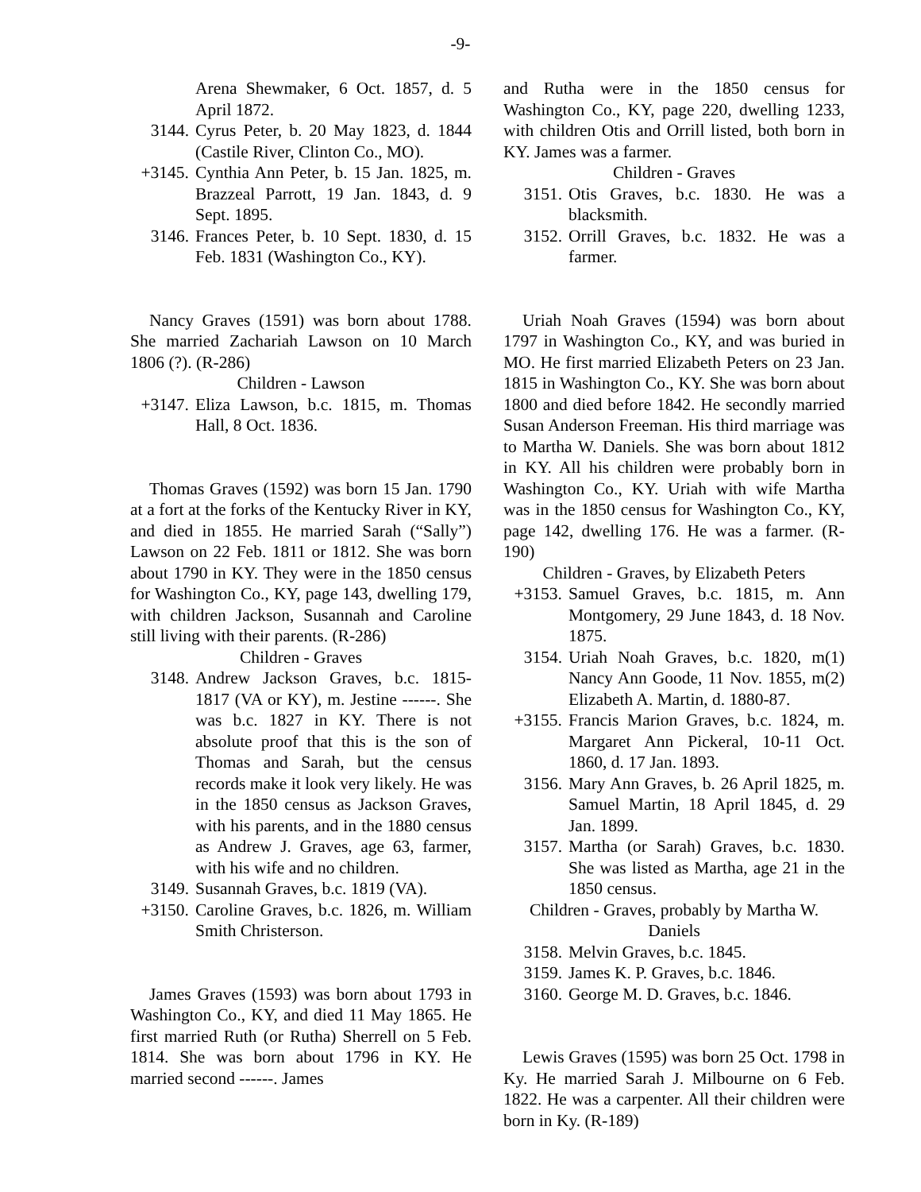-9-
Arena Shewmaker, 6 Oct. 1857, d. 5 April 1872.
3144. Cyrus Peter, b. 20 May 1823, d. 1844 (Castile River, Clinton Co., MO).
+3145. Cynthia Ann Peter, b. 15 Jan. 1825, m. Brazzeal Parrott, 19 Jan. 1843, d. 9 Sept. 1895.
3146. Frances Peter, b. 10 Sept. 1830, d. 15 Feb. 1831 (Washington Co., KY).
Nancy Graves (1591) was born about 1788. She married Zachariah Lawson on 10 March 1806 (?). (R-286)
Children - Lawson
+3147. Eliza Lawson, b.c. 1815, m. Thomas Hall, 8 Oct. 1836.
Thomas Graves (1592) was born 15 Jan. 1790 at a fort at the forks of the Kentucky River in KY, and died in 1855. He married Sarah (“Sally”) Lawson on 22 Feb. 1811 or 1812. She was born about 1790 in KY. They were in the 1850 census for Washington Co., KY, page 143, dwelling 179, with children Jackson, Susannah and Caroline still living with their parents. (R-286)
Children - Graves
3148. Andrew Jackson Graves, b.c. 1815-1817 (VA or KY), m. Jestine ------. She was b.c. 1827 in KY. There is not absolute proof that this is the son of Thomas and Sarah, but the census records make it look very likely. He was in the 1850 census as Jackson Graves, with his parents, and in the 1880 census as Andrew J. Graves, age 63, farmer, with his wife and no children.
3149. Susannah Graves, b.c. 1819 (VA).
+3150. Caroline Graves, b.c. 1826, m. William Smith Christerson.
James Graves (1593) was born about 1793 in Washington Co., KY, and died 11 May 1865. He first married Ruth (or Rutha) Sherrell on 5 Feb. 1814. She was born about 1796 in KY. He married second ------. James
and Rutha were in the 1850 census for Washington Co., KY, page 220, dwelling 1233, with children Otis and Orrill listed, both born in KY. James was a farmer.
Children - Graves
3151. Otis Graves, b.c. 1830. He was a blacksmith.
3152. Orrill Graves, b.c. 1832. He was a farmer.
Uriah Noah Graves (1594) was born about 1797 in Washington Co., KY, and was buried in MO. He first married Elizabeth Peters on 23 Jan. 1815 in Washington Co., KY. She was born about 1800 and died before 1842. He secondly married Susan Anderson Freeman. His third marriage was to Martha W. Daniels. She was born about 1812 in KY. All his children were probably born in Washington Co., KY. Uriah with wife Martha was in the 1850 census for Washington Co., KY, page 142, dwelling 176. He was a farmer. (R-190)
Children - Graves, by Elizabeth Peters
+3153. Samuel Graves, b.c. 1815, m. Ann Montgomery, 29 June 1843, d. 18 Nov. 1875.
3154. Uriah Noah Graves, b.c. 1820, m(1) Nancy Ann Goode, 11 Nov. 1855, m(2) Elizabeth A. Martin, d. 1880-87.
+3155. Francis Marion Graves, b.c. 1824, m. Margaret Ann Pickeral, 10-11 Oct. 1860, d. 17 Jan. 1893.
3156. Mary Ann Graves, b. 26 April 1825, m. Samuel Martin, 18 April 1845, d. 29 Jan. 1899.
3157. Martha (or Sarah) Graves, b.c. 1830. She was listed as Martha, age 21 in the 1850 census.
Children - Graves, probably by Martha W. Daniels
3158. Melvin Graves, b.c. 1845.
3159. James K. P. Graves, b.c. 1846.
3160. George M. D. Graves, b.c. 1846.
Lewis Graves (1595) was born 25 Oct. 1798 in Ky. He married Sarah J. Milbourne on 6 Feb. 1822. He was a carpenter. All their children were born in Ky. (R-189)